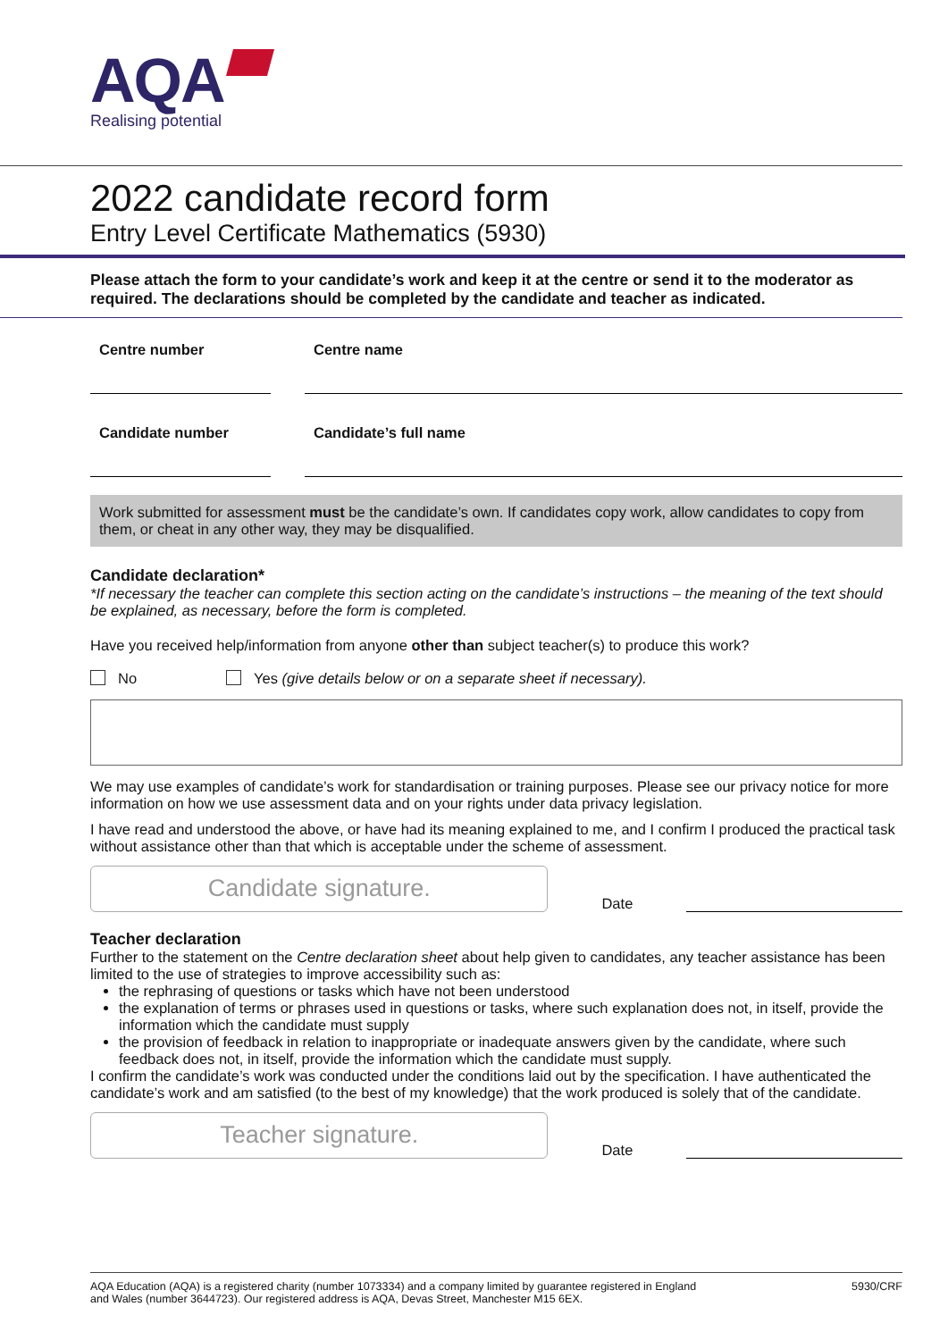AQA
Realising potential
2022 candidate record form
Entry Level Certificate Mathematics (5930)
Please attach the form to your candidate’s work and keep it at the centre or send it to the moderator as required. The declarations should be completed by the candidate and teacher as indicated.
Centre number Centre name
Candidate number Candidate’s full name
Work submitted for assessment must be the candidate’s own. If candidates copy work, allow candidates to copy from them, or cheat in any other way, they may be disqualified.
Candidate declaration*
*If necessary the teacher can complete this section acting on the candidate’s instructions – the meaning of the text should be explained, as necessary, before the form is completed.
Have you received help/information from anyone other than subject teacher(s) to produce this work?
No Yes (give details below or on a separate sheet if necessary).
We may use examples of candidate’s work for standardisation or training purposes. Please see our privacy notice for more information on how we use assessment data and on your rights under data privacy legislation.
I have read and understood the above, or have had its meaning explained to me, and I confirm I produced the practical task without assistance other than that which is acceptable under the scheme of assessment.
Candidate signature.
Date
Teacher declaration
Further to the statement on the Centre declaration sheet about help given to candidates, any teacher assistance has been limited to the use of strategies to improve accessibility such as:
the rephrasing of questions or tasks which have not been understood
the explanation of terms or phrases used in questions or tasks, where such explanation does not, in itself, provide the information which the candidate must supply
the provision of feedback in relation to inappropriate or inadequate answers given by the candidate, where such feedback does not, in itself, provide the information which the candidate must supply.
I confirm the candidate’s work was conducted under the conditions laid out by the specification. I have authenticated the candidate’s work and am satisfied (to the best of my knowledge) that the work produced is solely that of the candidate.
Teacher signature.
Date
AQA Education (AQA) is a registered charity (number 1073334) and a company limited by guarantee registered in England
and Wales (number 3644723). Our registered address is AQA, Devas Street, Manchester M15 6EX.
5930/CRF